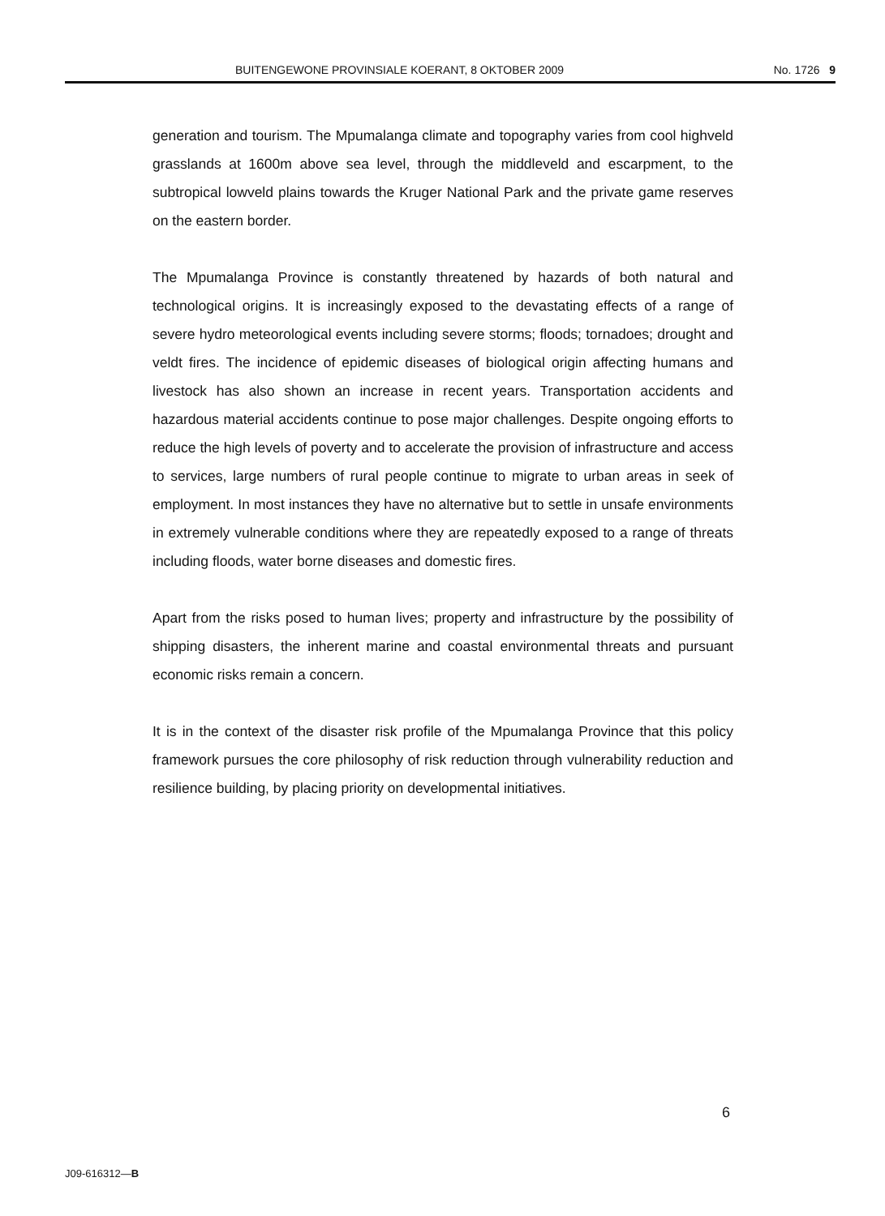BUITENGEWONE PROVINSIALE KOERANT, 8 OKTOBER 2009 No. 1726 9
generation and tourism. The Mpumalanga climate and topography varies from cool highveld grasslands at 1600m above sea level, through the middleveld and escarpment, to the subtropical lowveld plains towards the Kruger National Park and the private game reserves on the eastern border.
The Mpumalanga Province is constantly threatened by hazards of both natural and technological origins. It is increasingly exposed to the devastating effects of a range of severe hydro meteorological events including severe storms; floods; tornadoes; drought and veldt fires. The incidence of epidemic diseases of biological origin affecting humans and livestock has also shown an increase in recent years. Transportation accidents and hazardous material accidents continue to pose major challenges. Despite ongoing efforts to reduce the high levels of poverty and to accelerate the provision of infrastructure and access to services, large numbers of rural people continue to migrate to urban areas in seek of employment. In most instances they have no alternative but to settle in unsafe environments in extremely vulnerable conditions where they are repeatedly exposed to a range of threats including floods, water borne diseases and domestic fires.
Apart from the risks posed to human lives; property and infrastructure by the possibility of shipping disasters, the inherent marine and coastal environmental threats and pursuant economic risks remain a concern.
It is in the context of the disaster risk profile of the Mpumalanga Province that this policy framework pursues the core philosophy of risk reduction through vulnerability reduction and resilience building, by placing priority on developmental initiatives.
6
J09-616312—B